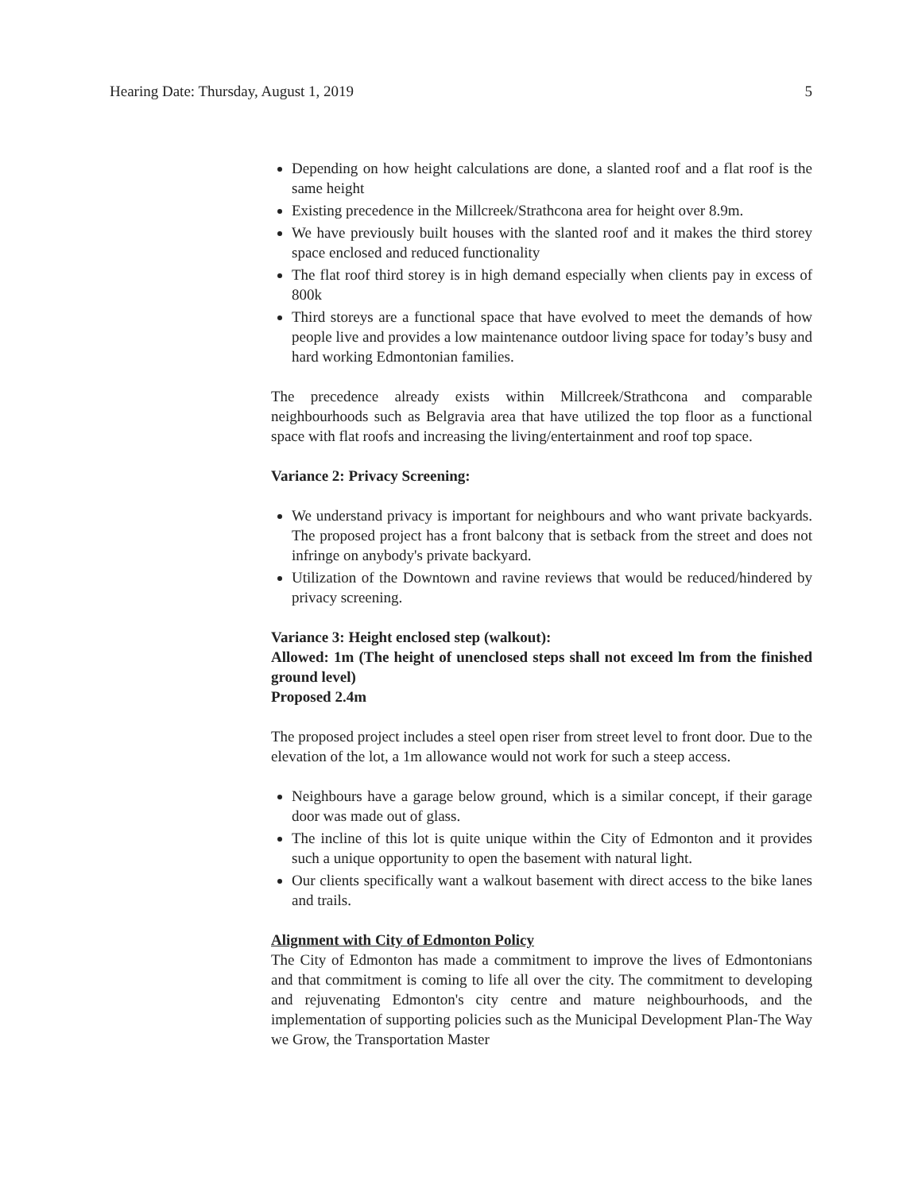Hearing Date: Thursday, August 1, 2019 5
Depending on how height calculations are done, a slanted roof and a flat roof is the same height
Existing precedence in the Millcreek/Strathcona area for height over 8.9m.
We have previously built houses with the slanted roof and it makes the third storey space enclosed and reduced functionality
The flat roof third storey is in high demand especially when clients pay in excess of 800k
Third storeys are a functional space that have evolved to meet the demands of how people live and provides a low maintenance outdoor living space for today’s busy and hard working Edmontonian families.
The precedence already exists within Millcreek/Strathcona and comparable neighbourhoods such as Belgravia area that have utilized the top floor as a functional space with flat roofs and increasing the living/entertainment and roof top space.
Variance 2: Privacy Screening:
We understand privacy is important for neighbours and who want private backyards. The proposed project has a front balcony that is setback from the street and does not infringe on anybody's private backyard.
Utilization of the Downtown and ravine reviews that would be reduced/hindered by privacy screening.
Variance 3: Height enclosed step (walkout):
Allowed: 1m (The height of unenclosed steps shall not exceed lm from the finished ground level)
Proposed 2.4m
The proposed project includes a steel open riser from street level to front door. Due to the elevation of the lot, a 1m allowance would not work for such a steep access.
Neighbours have a garage below ground, which is a similar concept, if their garage door was made out of glass.
The incline of this lot is quite unique within the City of Edmonton and it provides such a unique opportunity to open the basement with natural light.
Our clients specifically want a walkout basement with direct access to the bike lanes and trails.
Alignment with City of Edmonton Policy
The City of Edmonton has made a commitment to improve the lives of Edmontonians and that commitment is coming to life all over the city. The commitment to developing and rejuvenating Edmonton's city centre and mature neighbourhoods, and the implementation of supporting policies such as the Municipal Development Plan-The Way we Grow, the Transportation Master